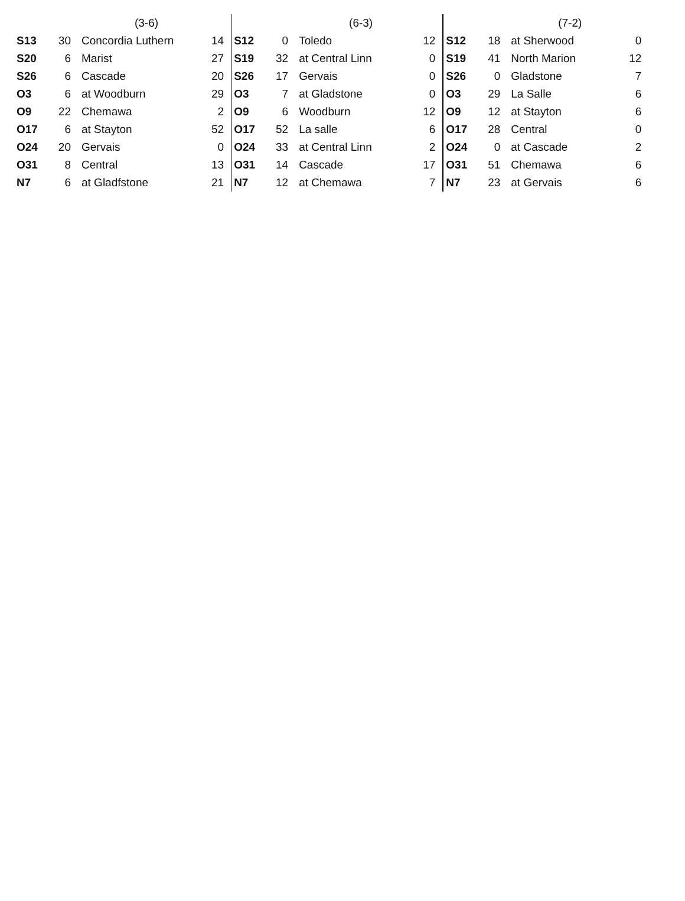| | | (3-6) | | | | (6-3) | | | | (7-2) | |
| S13 | 30 | Concordia Luthern | 14 | S12 | 0 | Toledo | 12 | S12 | 18 | at Sherwood | 0 |
| S20 | 6 | Marist | 27 | S19 | 32 | at Central Linn | 0 | S19 | 41 | North Marion | 12 |
| S26 | 6 | Cascade | 20 | S26 | 17 | Gervais | 0 | S26 | 0 | Gladstone | 7 |
| O3 | 6 | at Woodburn | 29 | O3 | 7 | at Gladstone | 0 | O3 | 29 | La Salle | 6 |
| O9 | 22 | Chemawa | 2 | O9 | 6 | Woodburn | 12 | O9 | 12 | at Stayton | 6 |
| O17 | 6 | at Stayton | 52 | O17 | 52 | La salle | 6 | O17 | 28 | Central | 0 |
| O24 | 20 | Gervais | 0 | O24 | 33 | at Central Linn | 2 | O24 | 0 | at Cascade | 2 |
| O31 | 8 | Central | 13 | O31 | 14 | Cascade | 17 | O31 | 51 | Chemawa | 6 |
| N7 | 6 | at Gladfstone | 21 | N7 | 12 | at Chemawa | 7 | N7 | 23 | at Gervais | 6 |